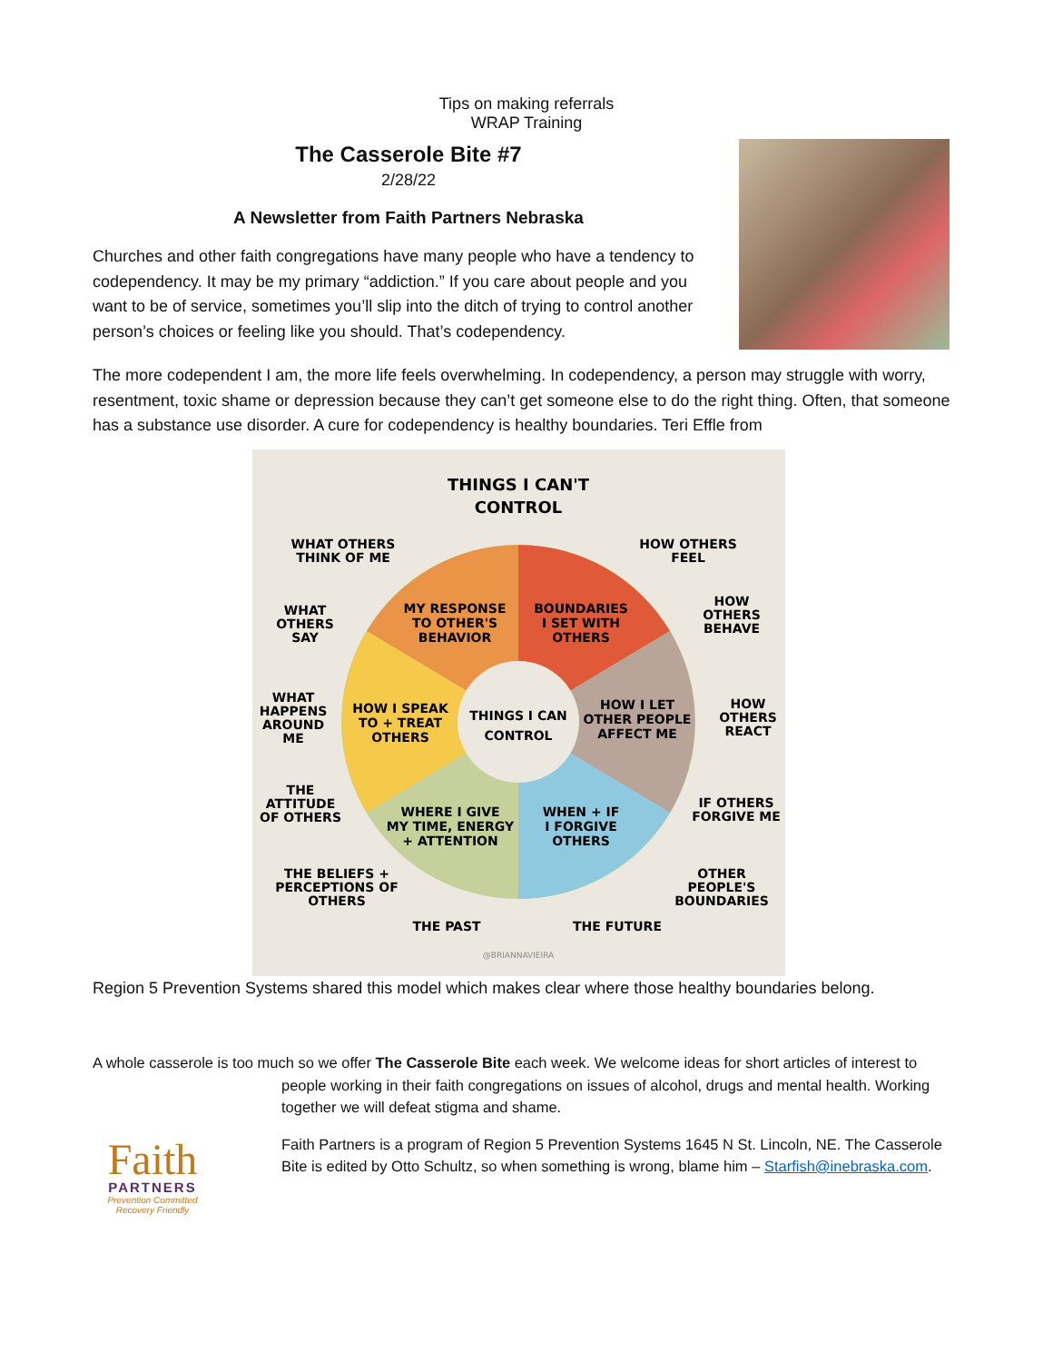Tips on making referrals
WRAP Training
The Casserole Bite #7
2/28/22
A Newsletter from Faith Partners Nebraska
Churches and other faith congregations have many people who have a tendency to codependency. It may be my primary “addiction.” If you care about people and you want to be of service, sometimes you’ll slip into the ditch of trying to control another person’s choices or feeling like you should. That’s codependency.
The more codependent I am, the more life feels overwhelming. In codependency, a person may struggle with worry, resentment, toxic shame or depression because they can’t get someone else to do the right thing. Often, that someone has a substance use disorder. A cure for codependency is healthy boundaries. Teri Effle from
THINGS I CAN'T
CONTROL
THINGS I CAN
CONTROL
MY RESPONSE
TO OTHER'S
BEHAVIOR
BOUNDARIES
I SET WITH
OTHERS
HOW I SPEAK
TO + TREAT
OTHERS
HOW I LET
OTHER PEOPLE
AFFECT ME
WHERE I GIVE
MY TIME, ENERGY
+ ATTENTION
WHEN + IF
I FORGIVE
OTHERS
WHAT OTHERS
THINK OF ME
HOW OTHERS
FEEL
WHAT
OTHERS
SAY
HOW
OTHERS
BEHAVE
WHAT
HAPPENS
AROUND
ME
HOW
OTHERS
REACT
THE
ATTITUDE
OF OTHERS
IF OTHERS
FORGIVE ME
THE BELIEFS +
PERCEPTIONS OF
OTHERS
OTHER
PEOPLE'S
BOUNDARIES
THE PAST
THE FUTURE
@BRIANNAVIEIRA
Region 5 Prevention Systems shared this model which makes clear where those healthy boundaries belong.
A whole casserole is too much so we offer The Casserole Bite each week. We welcome ideas for short articles of interest to
people working in their faith congregations on issues of alcohol, drugs and mental health. Working together we will defeat stigma and shame.
Faith Partners is a program of Region 5 Prevention Systems 1645 N St. Lincoln, NE. The Casserole Bite is edited by Otto Schultz, so when something is wrong, blame him – Starfish@inebraska.com.
Faith
PARTNERS
Prevention Committed
Recovery Friendly